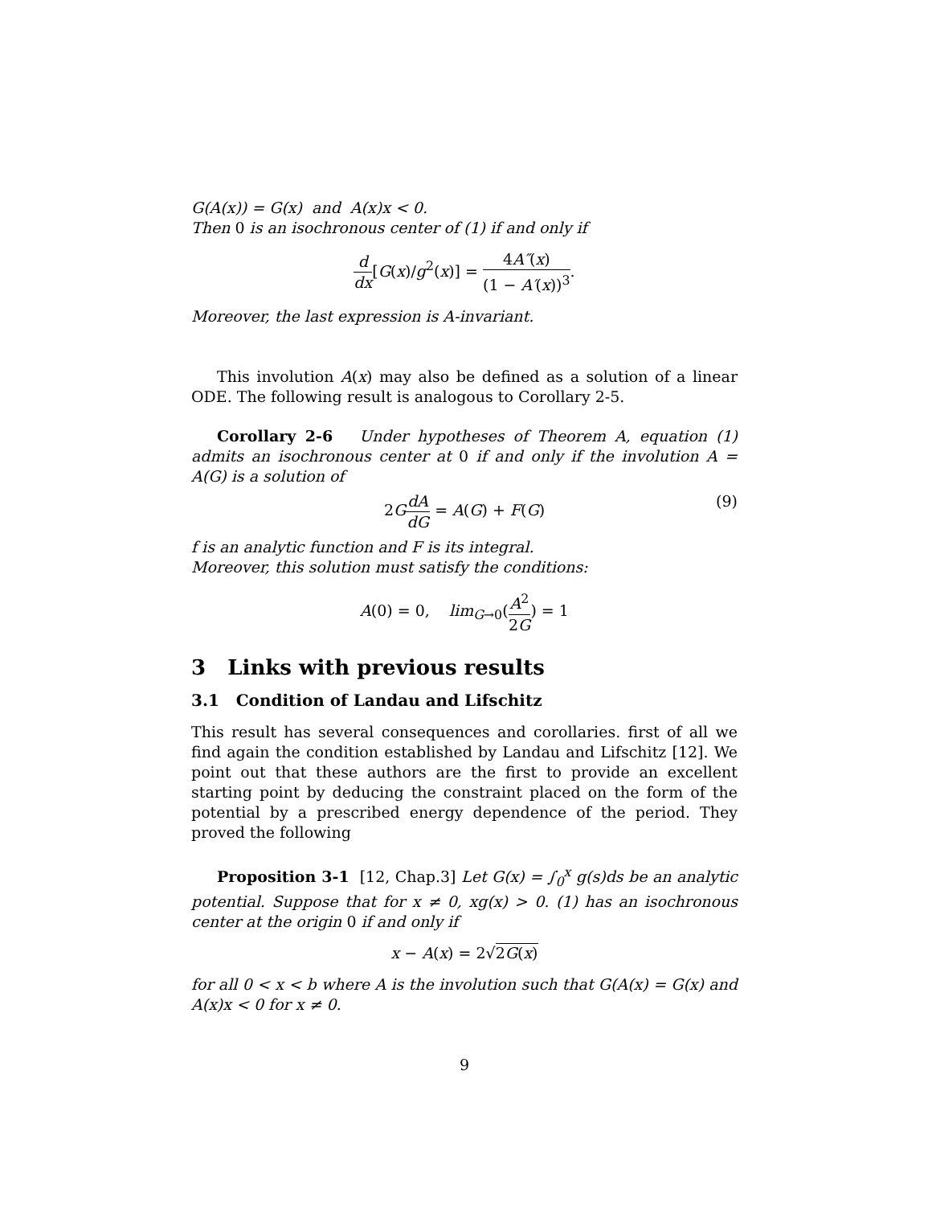G(A(x)) = G(x) and A(x)x < 0.
Then 0 is an isochronous center of (1) if and only if
d dx[G(x)/g<sup>2</sup>(x)] = 4A″(x) (1 − A′(x))<sup>3</sup>.
Moreover, the last expression is A-invariant.
This involution A(x) may also be defined as a solution of a linear ODE. The following result is analogous to Corollary 2-5.
Corollary 2-6 Under hypotheses of Theorem A, equation (1) admits an isochronous center at 0 if and only if the involution A = A(G) is a solution of
2GdA dG = A(G) + F(G) (9)
f is an analytic function and F is its integral.
Moreover, this solution must satisfy the conditions:
A(0) = 0, lim<sub>G→0</sub>(A<sup>2</sup> 2G) = 1
3 Links with previous results
3.1 Condition of Landau and Lifschitz
This result has several consequences and corollaries. first of all we find again the condition established by Landau and Lifschitz [12]. We point out that these authors are the first to provide an excellent starting point by deducing the constraint placed on the form of the potential by a prescribed energy dependence of the period. They proved the following
Proposition 3-1 [12, Chap.3] Let G(x) = ∫<sub>0</sub><sup>x</sup> g(s)ds be an analytic potential. Suppose that for x ≠ 0, xg(x) > 0. (1) has an isochronous center at the origin 0 if and only if
x − A(x) = 2√2G(x)
for all 0 < x < b where A is the involution such that G(A(x) = G(x) and A(x)x < 0 for x ≠ 0.
9